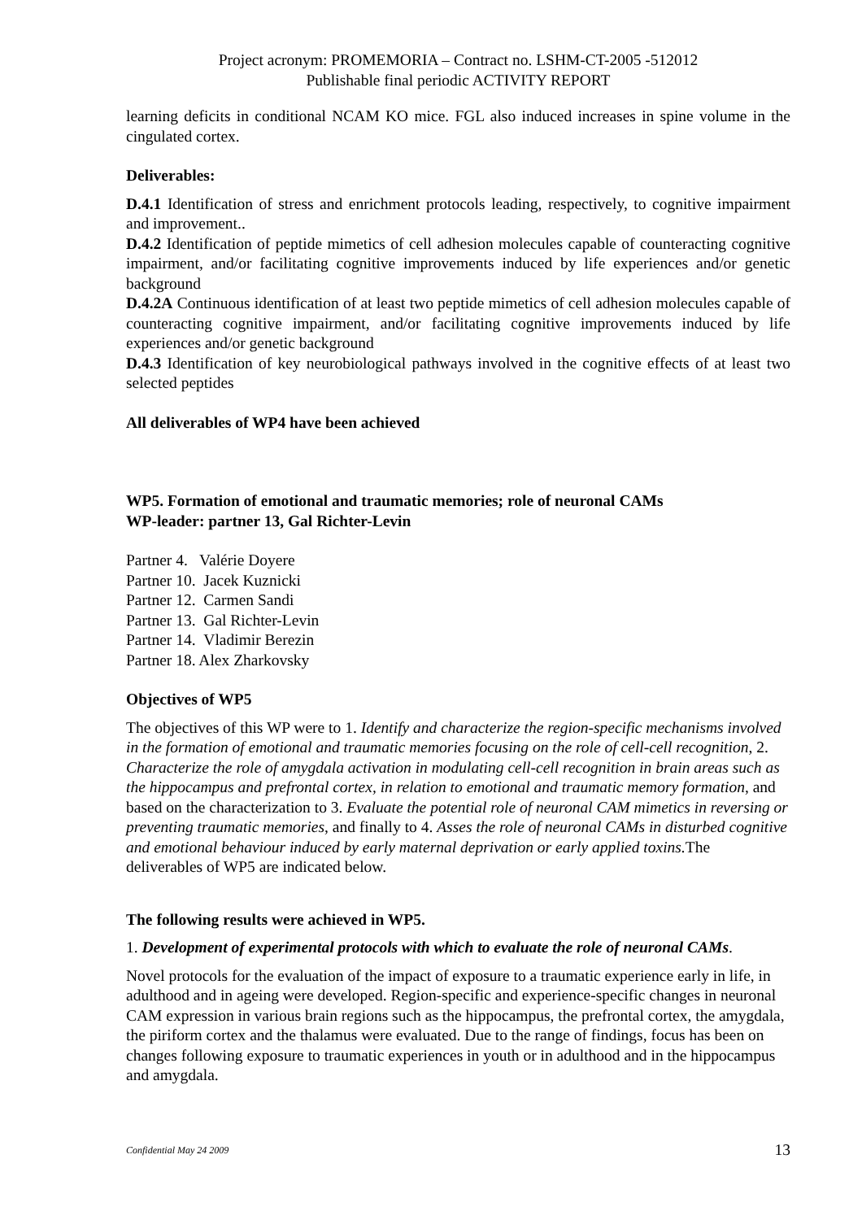Project acronym: PROMEMORIA – Contract no. LSHM-CT-2005 -512012
Publishable final periodic ACTIVITY REPORT
learning deficits in conditional NCAM KO mice. FGL also induced increases in spine volume in the cingulated cortex.
Deliverables:
D.4.1 Identification of stress and enrichment protocols leading, respectively, to cognitive impairment and improvement..
D.4.2 Identification of peptide mimetics of cell adhesion molecules capable of counteracting cognitive impairment, and/or facilitating cognitive improvements induced by life experiences and/or genetic background
D.4.2A Continuous identification of at least two peptide mimetics of cell adhesion molecules capable of counteracting cognitive impairment, and/or facilitating cognitive improvements induced by life experiences and/or genetic background
D.4.3 Identification of key neurobiological pathways involved in the cognitive effects of at least two selected peptides
All deliverables of WP4 have been achieved
WP5. Formation of emotional and traumatic memories; role of neuronal CAMs
WP-leader: partner 13, Gal Richter-Levin
Partner 4. Valérie Doyere
Partner 10. Jacek Kuznicki
Partner 12. Carmen Sandi
Partner 13. Gal Richter-Levin
Partner 14. Vladimir Berezin
Partner 18. Alex Zharkovsky
Objectives of WP5
The objectives of this WP were to 1. Identify and characterize the region-specific mechanisms involved in the formation of emotional and traumatic memories focusing on the role of cell-cell recognition, 2. Characterize the role of amygdala activation in modulating cell-cell recognition in brain areas such as the hippocampus and prefrontal cortex, in relation to emotional and traumatic memory formation, and based on the characterization to 3. Evaluate the potential role of neuronal CAM mimetics in reversing or preventing traumatic memories, and finally to 4. Asses the role of neuronal CAMs in disturbed cognitive and emotional behaviour induced by early maternal deprivation or early applied toxins. The deliverables of WP5 are indicated below.
The following results were achieved in WP5.
1. Development of experimental protocols with which to evaluate the role of neuronal CAMs.
Novel protocols for the evaluation of the impact of exposure to a traumatic experience early in life, in adulthood and in ageing were developed. Region-specific and experience-specific changes in neuronal CAM expression in various brain regions such as the hippocampus, the prefrontal cortex, the amygdala, the piriform cortex and the thalamus were evaluated. Due to the range of findings, focus has been on changes following exposure to traumatic experiences in youth or in adulthood and in the hippocampus and amygdala.
Confidential May 24 2009 13